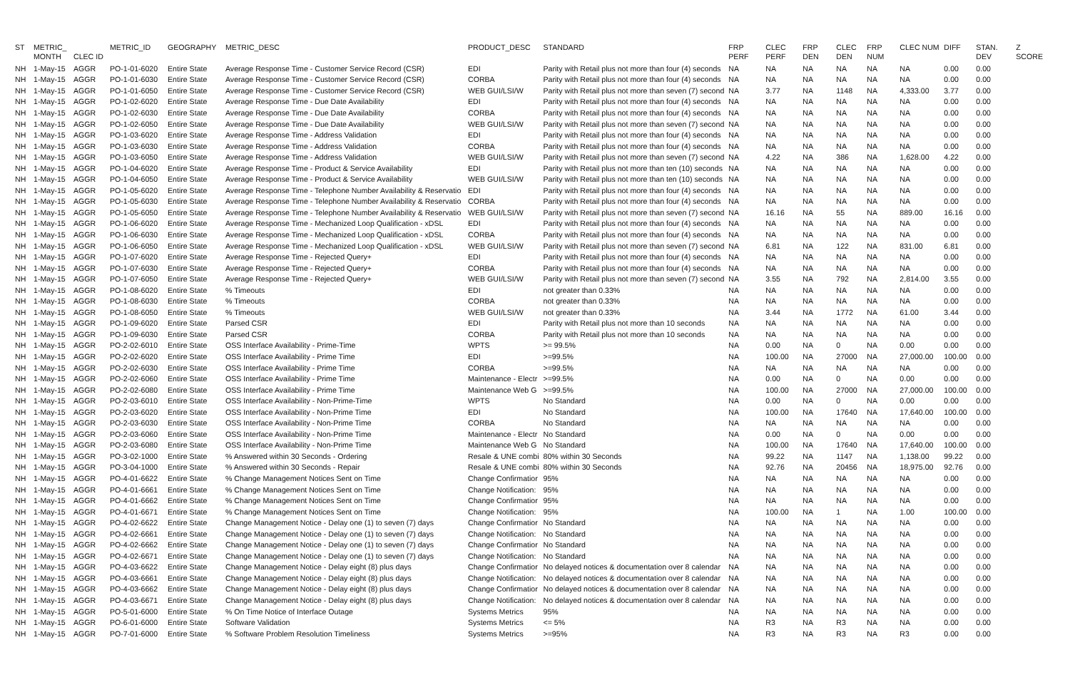| ST | METRIC_ MONTH | CLEC ID | METRIC_ID | GEOGRAPHY | METRIC_DESC | PRODUCT_DESC | STANDARD | FRP PERF | CLEC PERF | FRP DEN | CLEC DEN | FRP NUM | CLEC NUM | DIFF | STAN. DEV | Z SCORE |
| --- | --- | --- | --- | --- | --- | --- | --- | --- | --- | --- | --- | --- | --- | --- | --- | --- |
| NH | 1-May-15 | AGGR | PO-1-01-6020 | Entire State | Average Response Time - Customer Service Record (CSR) | EDI | Parity with Retail plus not more than four (4) seconds | NA | NA | NA | NA | NA | NA | 0.00 | 0.00 | |
| NH | 1-May-15 | AGGR | PO-1-01-6030 | Entire State | Average Response Time - Customer Service Record (CSR) | CORBA | Parity with Retail plus not more than four (4) seconds | NA | NA | NA | NA | NA | NA | 0.00 | 0.00 | |
| NH | 1-May-15 | AGGR | PO-1-01-6050 | Entire State | Average Response Time - Customer Service Record (CSR) | WEB GUI/LSI/W | Parity with Retail plus not more than seven (7) second | NA | 3.77 | NA | 1148 | NA | 4,333.00 | 3.77 | 0.00 | |
| NH | 1-May-15 | AGGR | PO-1-02-6020 | Entire State | Average Response Time - Due Date Availability | EDI | Parity with Retail plus not more than four (4) seconds | NA | NA | NA | NA | NA | NA | 0.00 | 0.00 | |
| NH | 1-May-15 | AGGR | PO-1-02-6030 | Entire State | Average Response Time - Due Date Availability | CORBA | Parity with Retail plus not more than four (4) seconds | NA | NA | NA | NA | NA | NA | 0.00 | 0.00 | |
| NH | 1-May-15 | AGGR | PO-1-02-6050 | Entire State | Average Response Time - Due Date Availability | WEB GUI/LSI/W | Parity with Retail plus not more than seven (7) second | NA | NA | NA | NA | NA | NA | 0.00 | 0.00 | |
| NH | 1-May-15 | AGGR | PO-1-03-6020 | Entire State | Average Response Time - Address Validation | EDI | Parity with Retail plus not more than four (4) seconds | NA | NA | NA | NA | NA | NA | 0.00 | 0.00 | |
| NH | 1-May-15 | AGGR | PO-1-03-6030 | Entire State | Average Response Time - Address Validation | CORBA | Parity with Retail plus not more than four (4) seconds | NA | NA | NA | NA | NA | NA | 0.00 | 0.00 | |
| NH | 1-May-15 | AGGR | PO-1-03-6050 | Entire State | Average Response Time - Address Validation | WEB GUI/LSI/W | Parity with Retail plus not more than seven (7) second | NA | 4.22 | NA | 386 | NA | 1,628.00 | 4.22 | 0.00 | |
| NH | 1-May-15 | AGGR | PO-1-04-6020 | Entire State | Average Response Time - Product & Service Availability | EDI | Parity with Retail plus not more than ten (10) seconds | NA | NA | NA | NA | NA | NA | 0.00 | 0.00 | |
| NH | 1-May-15 | AGGR | PO-1-04-6050 | Entire State | Average Response Time - Product & Service Availability | WEB GUI/LSI/W | Parity with Retail plus not more than ten (10) seconds | NA | NA | NA | NA | NA | NA | 0.00 | 0.00 | |
| NH | 1-May-15 | AGGR | PO-1-05-6020 | Entire State | Average Response Time - Telephone Number Availability & Reservatio | EDI | Parity with Retail plus not more than four (4) seconds | NA | NA | NA | NA | NA | NA | 0.00 | 0.00 | |
| NH | 1-May-15 | AGGR | PO-1-05-6030 | Entire State | Average Response Time - Telephone Number Availability & Reservatio | CORBA | Parity with Retail plus not more than four (4) seconds | NA | NA | NA | NA | NA | NA | 0.00 | 0.00 | |
| NH | 1-May-15 | AGGR | PO-1-05-6050 | Entire State | Average Response Time - Telephone Number Availability & Reservatio | WEB GUI/LSI/W | Parity with Retail plus not more than seven (7) second | NA | 16.16 | NA | 55 | NA | 889.00 | 16.16 | 0.00 | |
| NH | 1-May-15 | AGGR | PO-1-06-6020 | Entire State | Average Response Time - Mechanized Loop Qualification - xDSL | EDI | Parity with Retail plus not more than four (4) seconds | NA | NA | NA | NA | NA | NA | 0.00 | 0.00 | |
| NH | 1-May-15 | AGGR | PO-1-06-6030 | Entire State | Average Response Time - Mechanized Loop Qualification - xDSL | CORBA | Parity with Retail plus not more than four (4) seconds | NA | NA | NA | NA | NA | NA | 0.00 | 0.00 | |
| NH | 1-May-15 | AGGR | PO-1-06-6050 | Entire State | Average Response Time - Mechanized Loop Qualification - xDSL | WEB GUI/LSI/W | Parity with Retail plus not more than seven (7) second | NA | 6.81 | NA | 122 | NA | 831.00 | 6.81 | 0.00 | |
| NH | 1-May-15 | AGGR | PO-1-07-6020 | Entire State | Average Response Time - Rejected Query+ | EDI | Parity with Retail plus not more than four (4) seconds | NA | NA | NA | NA | NA | NA | 0.00 | 0.00 | |
| NH | 1-May-15 | AGGR | PO-1-07-6030 | Entire State | Average Response Time - Rejected Query+ | CORBA | Parity with Retail plus not more than four (4) seconds | NA | NA | NA | NA | NA | NA | 0.00 | 0.00 | |
| NH | 1-May-15 | AGGR | PO-1-07-6050 | Entire State | Average Response Time - Rejected Query+ | WEB GUI/LSI/W | Parity with Retail plus not more than seven (7) second | NA | 3.55 | NA | 792 | NA | 2,814.00 | 3.55 | 0.00 | |
| NH | 1-May-15 | AGGR | PO-1-08-6020 | Entire State | % Timeouts | EDI | not greater than 0.33% | NA | NA | NA | NA | NA | NA | 0.00 | 0.00 | |
| NH | 1-May-15 | AGGR | PO-1-08-6030 | Entire State | % Timeouts | CORBA | not greater than 0.33% | NA | NA | NA | NA | NA | NA | 0.00 | 0.00 | |
| NH | 1-May-15 | AGGR | PO-1-08-6050 | Entire State | % Timeouts | WEB GUI/LSI/W | not greater than 0.33% | NA | 3.44 | NA | 1772 | NA | 61.00 | 3.44 | 0.00 | |
| NH | 1-May-15 | AGGR | PO-1-09-6020 | Entire State | Parsed CSR | EDI | Parity with Retail plus not more than 10 seconds | NA | NA | NA | NA | NA | NA | 0.00 | 0.00 | |
| NH | 1-May-15 | AGGR | PO-1-09-6030 | Entire State | Parsed CSR | CORBA | Parity with Retail plus not more than 10 seconds | NA | NA | NA | NA | NA | NA | 0.00 | 0.00 | |
| NH | 1-May-15 | AGGR | PO-2-02-6010 | Entire State | OSS Interface Availability - Prime-Time | WPTS | >= 99.5% | NA | 0.00 | NA | 0 | NA | 0.00 | 0.00 | 0.00 | |
| NH | 1-May-15 | AGGR | PO-2-02-6020 | Entire State | OSS Interface Availability - Prime Time | EDI | >=99.5% | NA | 100.00 | NA | 27000 | NA | 27,000.00 | 100.00 | 0.00 | |
| NH | 1-May-15 | AGGR | PO-2-02-6030 | Entire State | OSS Interface Availability - Prime Time | CORBA | >=99.5% | NA | NA | NA | NA | NA | NA | 0.00 | 0.00 | |
| NH | 1-May-15 | AGGR | PO-2-02-6060 | Entire State | OSS Interface Availability - Prime Time | Maintenance - Electr | >=99.5% | NA | 0.00 | NA | 0 | NA | 0.00 | 0.00 | 0.00 | |
| NH | 1-May-15 | AGGR | PO-2-02-6080 | Entire State | OSS Interface Availability - Prime Time | Maintenance Web G | >=99.5% | NA | 100.00 | NA | 27000 | NA | 27,000.00 | 100.00 | 0.00 | |
| NH | 1-May-15 | AGGR | PO-2-03-6010 | Entire State | OSS Interface Availability - Non-Prime-Time | WPTS | No Standard | NA | 0.00 | NA | 0 | NA | 0.00 | 0.00 | 0.00 | |
| NH | 1-May-15 | AGGR | PO-2-03-6020 | Entire State | OSS Interface Availability - Non-Prime Time | EDI | No Standard | NA | 100.00 | NA | 17640 | NA | 17,640.00 | 100.00 | 0.00 | |
| NH | 1-May-15 | AGGR | PO-2-03-6030 | Entire State | OSS Interface Availability - Non-Prime Time | CORBA | No Standard | NA | NA | NA | NA | NA | NA | 0.00 | 0.00 | |
| NH | 1-May-15 | AGGR | PO-2-03-6060 | Entire State | OSS Interface Availability - Non-Prime Time | Maintenance - Electr | No Standard | NA | 0.00 | NA | 0 | NA | 0.00 | 0.00 | 0.00 | |
| NH | 1-May-15 | AGGR | PO-2-03-6080 | Entire State | OSS Interface Availability - Non-Prime Time | Maintenance Web G | No Standard | NA | 100.00 | NA | 17640 | NA | 17,640.00 | 100.00 | 0.00 | |
| NH | 1-May-15 | AGGR | PO-3-02-1000 | Entire State | % Answered within 30 Seconds - Ordering | Resale & UNE combi | 80% within 30 Seconds | NA | 99.22 | NA | 1147 | NA | 1,138.00 | 99.22 | 0.00 | |
| NH | 1-May-15 | AGGR | PO-3-04-1000 | Entire State | % Answered within 30 Seconds - Repair | Resale & UNE combi | 80% within 30 Seconds | NA | 92.76 | NA | 20456 | NA | 18,975.00 | 92.76 | 0.00 | |
| NH | 1-May-15 | AGGR | PO-4-01-6622 | Entire State | % Change Management Notices Sent on Time | Change Confirmatior | 95% | NA | NA | NA | NA | NA | NA | 0.00 | 0.00 | |
| NH | 1-May-15 | AGGR | PO-4-01-6661 | Entire State | % Change Management Notices Sent on Time | Change Notification: | 95% | NA | NA | NA | NA | NA | NA | 0.00 | 0.00 | |
| NH | 1-May-15 | AGGR | PO-4-01-6662 | Entire State | % Change Management Notices Sent on Time | Change Confirmatior | 95% | NA | NA | NA | NA | NA | NA | 0.00 | 0.00 | |
| NH | 1-May-15 | AGGR | PO-4-01-6671 | Entire State | % Change Management Notices Sent on Time | Change Notification: | 95% | NA | 100.00 | NA | 1 | NA | 1.00 | 100.00 | 0.00 | |
| NH | 1-May-15 | AGGR | PO-4-02-6622 | Entire State | Change Management Notice - Delay one (1) to seven (7) days | Change Confirmatior | No Standard | NA | NA | NA | NA | NA | NA | 0.00 | 0.00 | |
| NH | 1-May-15 | AGGR | PO-4-02-6661 | Entire State | Change Management Notice - Delay one (1) to seven (7) days | Change Notification: | No Standard | NA | NA | NA | NA | NA | NA | 0.00 | 0.00 | |
| NH | 1-May-15 | AGGR | PO-4-02-6662 | Entire State | Change Management Notice - Delay one (1) to seven (7) days | Change Confirmatior | No Standard | NA | NA | NA | NA | NA | NA | 0.00 | 0.00 | |
| NH | 1-May-15 | AGGR | PO-4-02-6671 | Entire State | Change Management Notice - Delay one (1) to seven (7) days | Change Notification: | No Standard | NA | NA | NA | NA | NA | NA | 0.00 | 0.00 | |
| NH | 1-May-15 | AGGR | PO-4-03-6622 | Entire State | Change Management Notice - Delay eight (8) plus days | Change Confirmatior | No delayed notices & documentation over 8 calendar | NA | NA | NA | NA | NA | NA | 0.00 | 0.00 | |
| NH | 1-May-15 | AGGR | PO-4-03-6661 | Entire State | Change Management Notice - Delay eight (8) plus days | Change Notification: | No delayed notices & documentation over 8 calendar | NA | NA | NA | NA | NA | NA | 0.00 | 0.00 | |
| NH | 1-May-15 | AGGR | PO-4-03-6662 | Entire State | Change Management Notice - Delay eight (8) plus days | Change Confirmatior | No delayed notices & documentation over 8 calendar | NA | NA | NA | NA | NA | NA | 0.00 | 0.00 | |
| NH | 1-May-15 | AGGR | PO-4-03-6671 | Entire State | Change Management Notice - Delay eight (8) plus days | Change Notification: | No delayed notices & documentation over 8 calendar | NA | NA | NA | NA | NA | NA | 0.00 | 0.00 | |
| NH | 1-May-15 | AGGR | PO-5-01-6000 | Entire State | % On Time Notice of Interface Outage | Systems Metrics | 95% | NA | NA | NA | NA | NA | NA | 0.00 | 0.00 | |
| NH | 1-May-15 | AGGR | PO-6-01-6000 | Entire State | Software Validation | Systems Metrics | <= 5% | NA | R3 | NA | R3 | NA | NA | 0.00 | 0.00 | |
| NH | 1-May-15 | AGGR | PO-7-01-6000 | Entire State | % Software Problem Resolution Timeliness | Systems Metrics | >=95% | NA | R3 | NA | R3 | NA | R3 | 0.00 | 0.00 | |